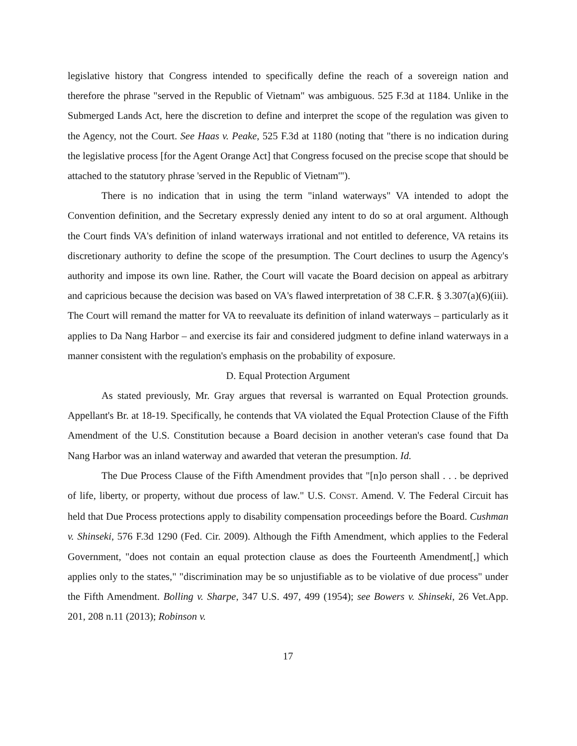legislative history that Congress intended to specifically define the reach of a sovereign nation and therefore the phrase "served in the Republic of Vietnam" was ambiguous. 525 F.3d at 1184. Unlike in the Submerged Lands Act, here the discretion to define and interpret the scope of the regulation was given to the Agency, not the Court. See Haas v. Peake, 525 F.3d at 1180 (noting that "there is no indication during the legislative process [for the Agent Orange Act] that Congress focused on the precise scope that should be attached to the statutory phrase 'served in the Republic of Vietnam'").
There is no indication that in using the term "inland waterways" VA intended to adopt the Convention definition, and the Secretary expressly denied any intent to do so at oral argument. Although the Court finds VA's definition of inland waterways irrational and not entitled to deference, VA retains its discretionary authority to define the scope of the presumption. The Court declines to usurp the Agency's authority and impose its own line. Rather, the Court will vacate the Board decision on appeal as arbitrary and capricious because the decision was based on VA's flawed interpretation of 38 C.F.R. § 3.307(a)(6)(iii). The Court will remand the matter for VA to reevaluate its definition of inland waterways – particularly as it applies to Da Nang Harbor – and exercise its fair and considered judgment to define inland waterways in a manner consistent with the regulation's emphasis on the probability of exposure.
D. Equal Protection Argument
As stated previously, Mr. Gray argues that reversal is warranted on Equal Protection grounds. Appellant's Br. at 18-19. Specifically, he contends that VA violated the Equal Protection Clause of the Fifth Amendment of the U.S. Constitution because a Board decision in another veteran's case found that Da Nang Harbor was an inland waterway and awarded that veteran the presumption. Id.
The Due Process Clause of the Fifth Amendment provides that "[n]o person shall . . . be deprived of life, liberty, or property, without due process of law." U.S. CONST. Amend. V. The Federal Circuit has held that Due Process protections apply to disability compensation proceedings before the Board. Cushman v. Shinseki, 576 F.3d 1290 (Fed. Cir. 2009). Although the Fifth Amendment, which applies to the Federal Government, "does not contain an equal protection clause as does the Fourteenth Amendment[,] which applies only to the states," "discrimination may be so unjustifiable as to be violative of due process" under the Fifth Amendment. Bolling v. Sharpe, 347 U.S. 497, 499 (1954); see Bowers v. Shinseki, 26 Vet.App. 201, 208 n.11 (2013); Robinson v.
17